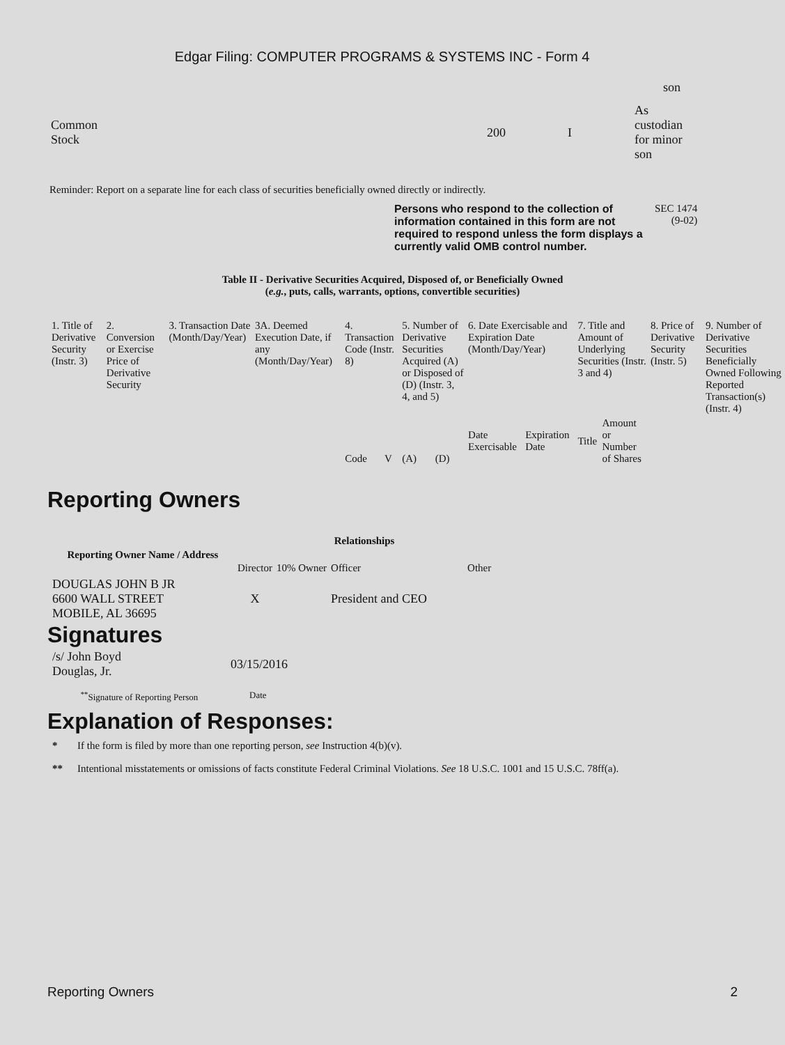Edgar Filing: COMPUTER PROGRAMS & SYSTEMS INC - Form 4
son
| Common Stock | 200 | I | As custodian for minor son |
Reminder: Report on a separate line for each class of securities beneficially owned directly or indirectly.
Persons who respond to the collection of information contained in this form are not required to respond unless the form displays a currently valid OMB control number.
SEC 1474
(9-02)
Table II - Derivative Securities Acquired, Disposed of, or Beneficially Owned
(e.g., puts, calls, warrants, options, convertible securities)
| 1. Title of Derivative Security (Instr. 3) | 2. Conversion or Exercise Price of Derivative Security | 3. Transaction Date (Month/Day/Year) | 3A. Deemed Execution Date, if any (Month/Day/Year) | 4. Transaction Code (Instr. 8) | | 5. Number of Derivative Securities Acquired (A) or Disposed of (D) (Instr. 3, 4, and 5) | | 6. Date Exercisable and Expiration Date (Month/Day/Year) | | 7. Title and Amount of Underlying Securities (Instr. 3 and 4) | | 8. Price of Derivative Security (Instr. 5) | 9. Number of Derivative Securities Beneficially Owned Following Reported Transaction(s) (Instr. 4) |
| | | | | Code | V | (A) | (D) | Date Exercisable | Expiration Date | Title | Amount or Number of Shares | | |
Reporting Owners
| Reporting Owner Name / Address | Relationships | | | |
| --- | --- | --- | --- | --- |
| | Director | 10% Owner | Officer | Other |
| DOUGLAS JOHN B JR 6600 WALL STREET MOBILE, AL 36695 | X | | President and CEO | |
Signatures
| /s/ John Boyd Douglas, Jr. | 03/15/2016 |
| <sup>**</sup> Signature of Reporting Person | Date |
Explanation of Responses:
| * | If the form is filed by more than one reporting person, see Instruction 4(b)(v). |
| ** | Intentional misstatements or omissions of facts constitute Federal Criminal Violations. See 18 U.S.C. 1001 and 15 U.S.C. 78ff(a). |
Reporting Owners 2